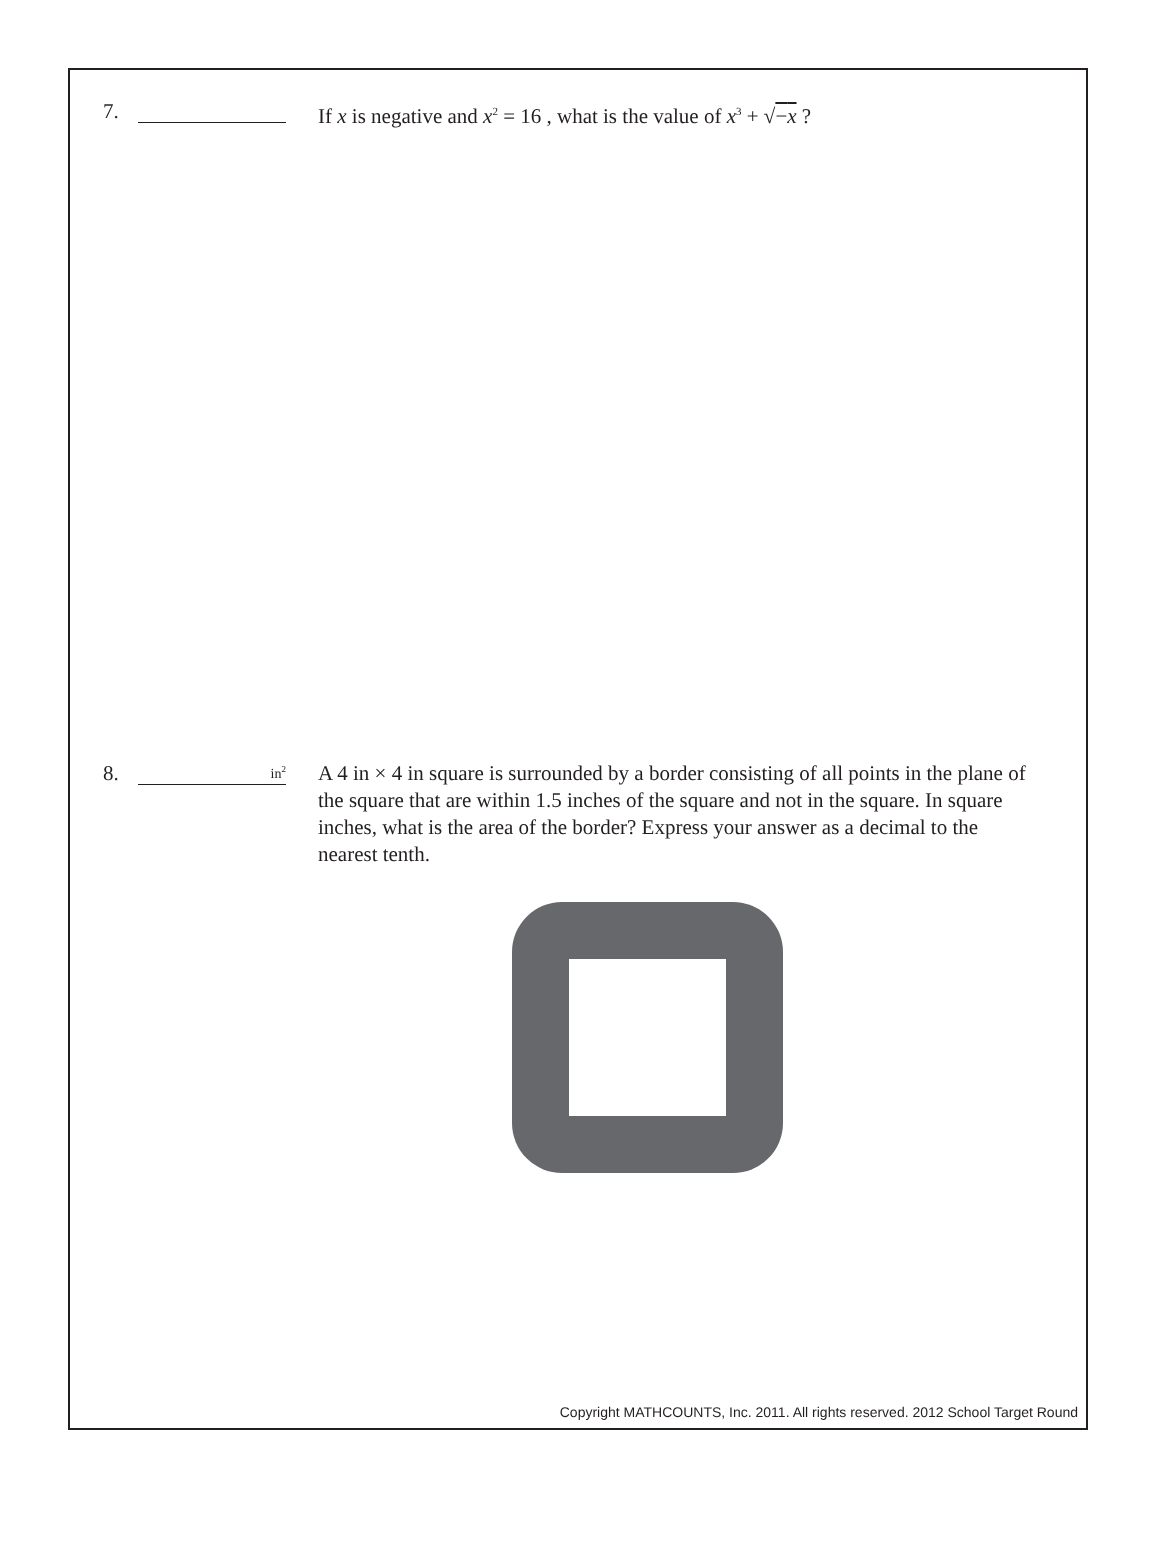7. If x is negative and x<sup>2</sup> = 16 , what is the value of x<sup>3</sup> + √−x ?
8.
in<sup>2</sup>
A 4 in × 4 in square is surrounded by a border consisting of all points in the plane of the square that are within 1.5 inches of the square and not in the square. In square inches, what is the area of the border? Express your answer as a decimal to the nearest tenth.
Copyright MATHCOUNTS, Inc. 2011. All rights reserved. 2012 School Target Round